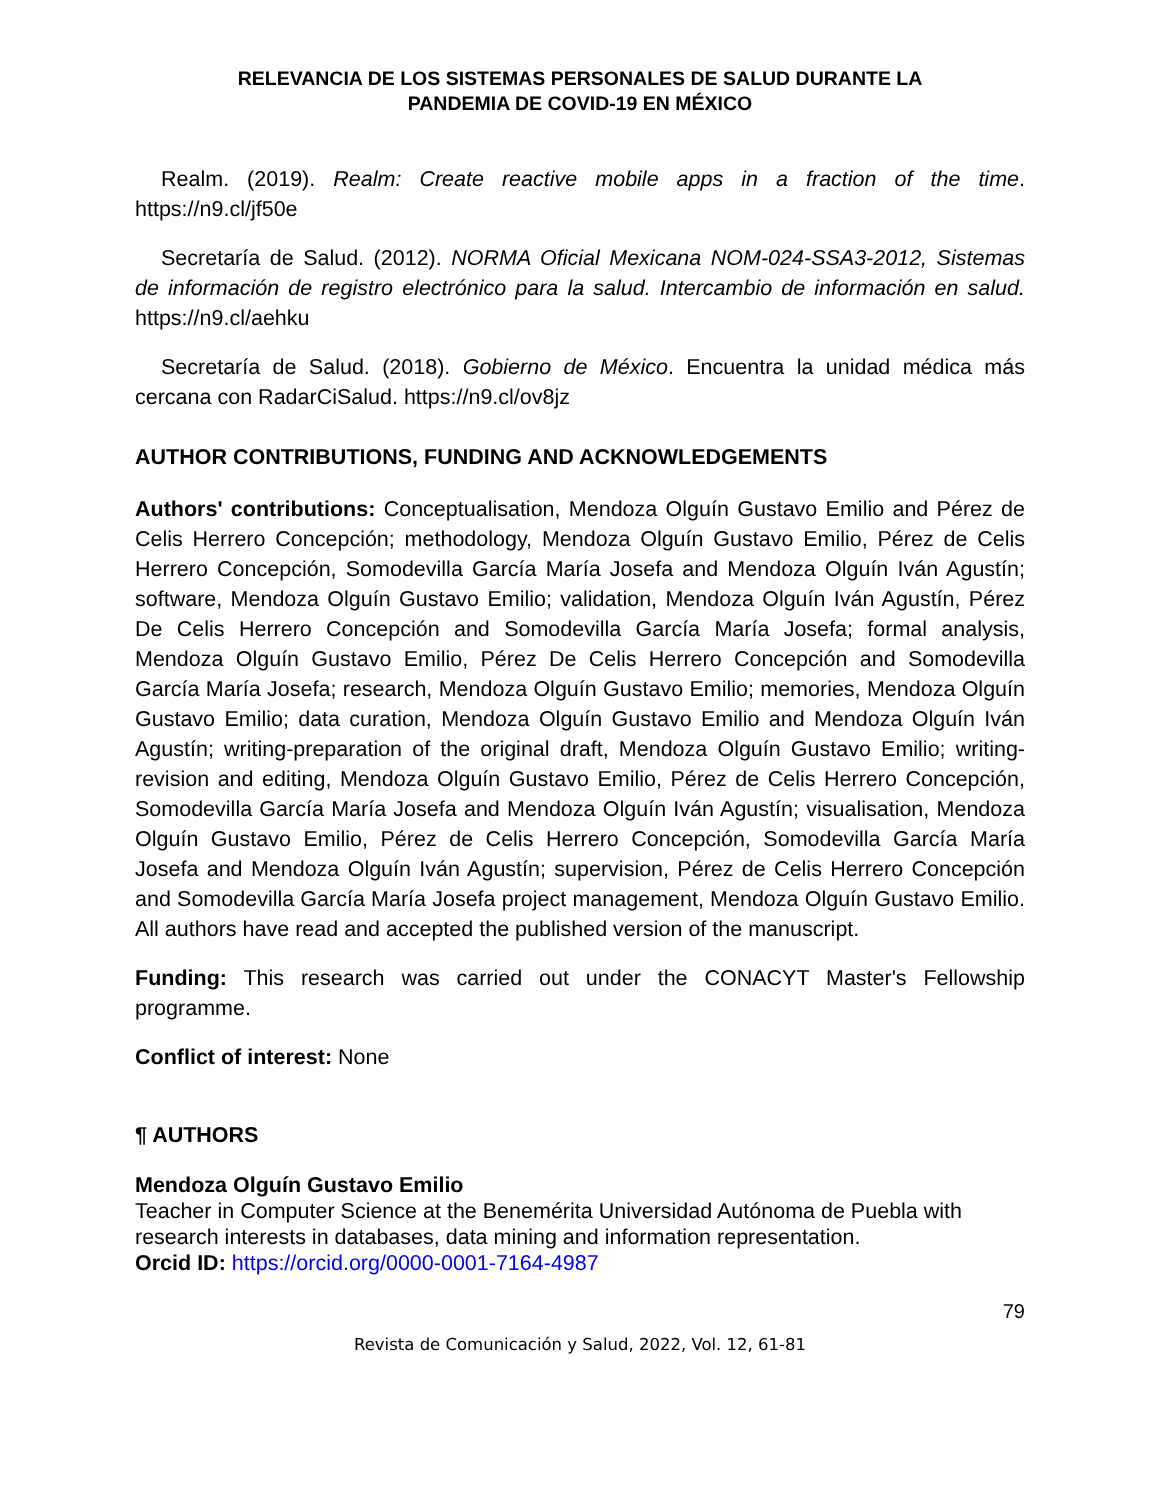RELEVANCIA DE LOS SISTEMAS PERSONALES DE SALUD DURANTE LA
PANDEMIA DE COVID-19 EN MÉXICO
Realm. (2019). Realm: Create reactive mobile apps in a fraction of the time. https://n9.cl/jf50e
Secretaría de Salud. (2012). NORMA Oficial Mexicana NOM-024-SSA3-2012, Sistemas de información de registro electrónico para la salud. Intercambio de información en salud. https://n9.cl/aehku
Secretaría de Salud. (2018). Gobierno de México. Encuentra la unidad médica más cercana con RadarCiSalud. https://n9.cl/ov8jz
AUTHOR CONTRIBUTIONS, FUNDING AND ACKNOWLEDGEMENTS
Authors' contributions: Conceptualisation, Mendoza Olguín Gustavo Emilio and Pérez de Celis Herrero Concepción; methodology, Mendoza Olguín Gustavo Emilio, Pérez de Celis Herrero Concepción, Somodevilla García María Josefa and Mendoza Olguín Iván Agustín; software, Mendoza Olguín Gustavo Emilio; validation, Mendoza Olguín Iván Agustín, Pérez De Celis Herrero Concepción and Somodevilla García María Josefa; formal analysis, Mendoza Olguín Gustavo Emilio, Pérez De Celis Herrero Concepción and Somodevilla García María Josefa; research, Mendoza Olguín Gustavo Emilio; memories, Mendoza Olguín Gustavo Emilio; data curation, Mendoza Olguín Gustavo Emilio and Mendoza Olguín Iván Agustín; writing-preparation of the original draft, Mendoza Olguín Gustavo Emilio; writing-revision and editing, Mendoza Olguín Gustavo Emilio, Pérez de Celis Herrero Concepción, Somodevilla García María Josefa and Mendoza Olguín Iván Agustín; visualisation, Mendoza Olguín Gustavo Emilio, Pérez de Celis Herrero Concepción, Somodevilla García María Josefa and Mendoza Olguín Iván Agustín; supervision, Pérez de Celis Herrero Concepción and Somodevilla García María Josefa project management, Mendoza Olguín Gustavo Emilio. All authors have read and accepted the published version of the manuscript.
Funding: This research was carried out under the CONACYT Master's Fellowship programme.
Conflict of interest: None
¶ AUTHORS
Mendoza Olguín Gustavo Emilio
Teacher in Computer Science at the Benemérita Universidad Autónoma de Puebla with research interests in databases, data mining and information representation.
Orcid ID: https://orcid.org/0000-0001-7164-4987
79
Revista de Comunicación y Salud, 2022, Vol. 12, 61-81